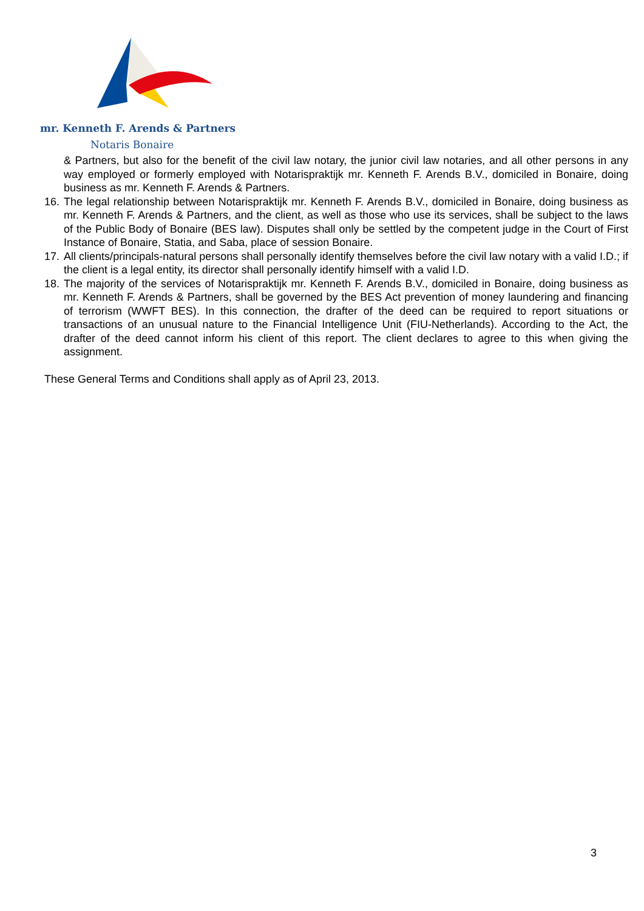mr. Kenneth F. Arends & Partners
Notaris Bonaire
& Partners, but also for the benefit of the civil law notary, the junior civil law notaries, and all other persons in any way employed or formerly employed with Notarispraktijk mr. Kenneth F. Arends B.V., domiciled in Bonaire, doing business as mr. Kenneth F. Arends & Partners.
16. The legal relationship between Notarispraktijk mr. Kenneth F. Arends B.V., domiciled in Bonaire, doing business as mr. Kenneth F. Arends & Partners, and the client, as well as those who use its services, shall be subject to the laws of the Public Body of Bonaire (BES law). Disputes shall only be settled by the competent judge in the Court of First Instance of Bonaire, Statia, and Saba, place of session Bonaire.
17. All clients/principals-natural persons shall personally identify themselves before the civil law notary with a valid I.D.; if the client is a legal entity, its director shall personally identify himself with a valid I.D.
18. The majority of the services of Notarispraktijk mr. Kenneth F. Arends B.V., domiciled in Bonaire, doing business as mr. Kenneth F. Arends & Partners, shall be governed by the BES Act prevention of money laundering and financing of terrorism (WWFT BES). In this connection, the drafter of the deed can be required to report situations or transactions of an unusual nature to the Financial Intelligence Unit (FIU-Netherlands). According to the Act, the drafter of the deed cannot inform his client of this report. The client declares to agree to this when giving the assignment.
These General Terms and Conditions shall apply as of April 23, 2013.
3